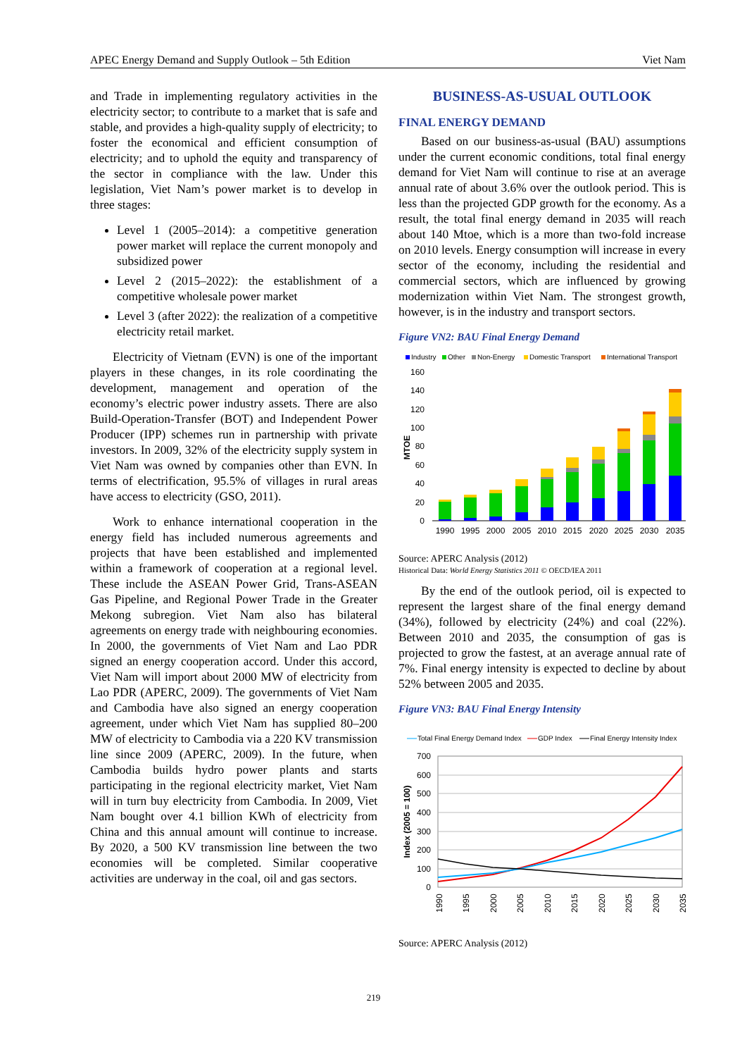APEC Energy Demand and Supply Outlook – 5th Edition Viet Nam
and Trade in implementing regulatory activities in the electricity sector; to contribute to a market that is safe and stable, and provides a high-quality supply of electricity; to foster the economical and efficient consumption of electricity; and to uphold the equity and transparency of the sector in compliance with the law. Under this legislation, Viet Nam’s power market is to develop in three stages:
Level 1 (2005–2014): a competitive generation power market will replace the current monopoly and subsidized power
Level 2 (2015–2022): the establishment of a competitive wholesale power market
Level 3 (after 2022): the realization of a competitive electricity retail market.
Electricity of Vietnam (EVN) is one of the important players in these changes, in its role coordinating the development, management and operation of the economy’s electric power industry assets. There are also Build-Operation-Transfer (BOT) and Independent Power Producer (IPP) schemes run in partnership with private investors. In 2009, 32% of the electricity supply system in Viet Nam was owned by companies other than EVN. In terms of electrification, 95.5% of villages in rural areas have access to electricity (GSO, 2011).
Work to enhance international cooperation in the energy field has included numerous agreements and projects that have been established and implemented within a framework of cooperation at a regional level. These include the ASEAN Power Grid, Trans-ASEAN Gas Pipeline, and Regional Power Trade in the Greater Mekong subregion. Viet Nam also has bilateral agreements on energy trade with neighbouring economies. In 2000, the governments of Viet Nam and Lao PDR signed an energy cooperation accord. Under this accord, Viet Nam will import about 2000 MW of electricity from Lao PDR (APERC, 2009). The governments of Viet Nam and Cambodia have also signed an energy cooperation agreement, under which Viet Nam has supplied 80–200 MW of electricity to Cambodia via a 220 KV transmission line since 2009 (APERC, 2009). In the future, when Cambodia builds hydro power plants and starts participating in the regional electricity market, Viet Nam will in turn buy electricity from Cambodia. In 2009, Viet Nam bought over 4.1 billion KWh of electricity from China and this annual amount will continue to increase. By 2020, a 500 KV transmission line between the two economies will be completed. Similar cooperative activities are underway in the coal, oil and gas sectors.
BUSINESS-AS-USUAL OUTLOOK
FINAL ENERGY DEMAND
Based on our business-as-usual (BAU) assumptions under the current economic conditions, total final energy demand for Viet Nam will continue to rise at an average annual rate of about 3.6% over the outlook period. This is less than the projected GDP growth for the economy. As a result, the total final energy demand in 2035 will reach about 140 Mtoe, which is a more than two-fold increase on 2010 levels. Energy consumption will increase in every sector of the economy, including the residential and commercial sectors, which are influenced by growing modernization within Viet Nam. The strongest growth, however, is in the industry and transport sectors.
Figure VN2: BAU Final Energy Demand
Industry
Other
Non-Energy
Domestic Transport
International Transport
160
140
120
100
80
60
40
20
0
MTOE
1990
1995
2000
2005
2010
2015
2020
2025
2030
2035
Source: APERC Analysis (2012)
Historical Data: World Energy Statistics 2011 © OECD/IEA 2011
By the end of the outlook period, oil is expected to represent the largest share of the final energy demand (34%), followed by electricity (24%) and coal (22%). Between 2010 and 2035, the consumption of gas is projected to grow the fastest, at an average annual rate of 7%. Final energy intensity is expected to decline by about 52% between 2005 and 2035.
Figure VN3: BAU Final Energy Intensity
Total Final Energy Demand Index
GDP Index
Final Energy Intensity Index
700
600
500
400
300
200
100
0
Index (2005 = 100)
1990
1995
2000
2005
2010
2015
2020
2025
2030
2035
Source: APERC Analysis (2012)
219